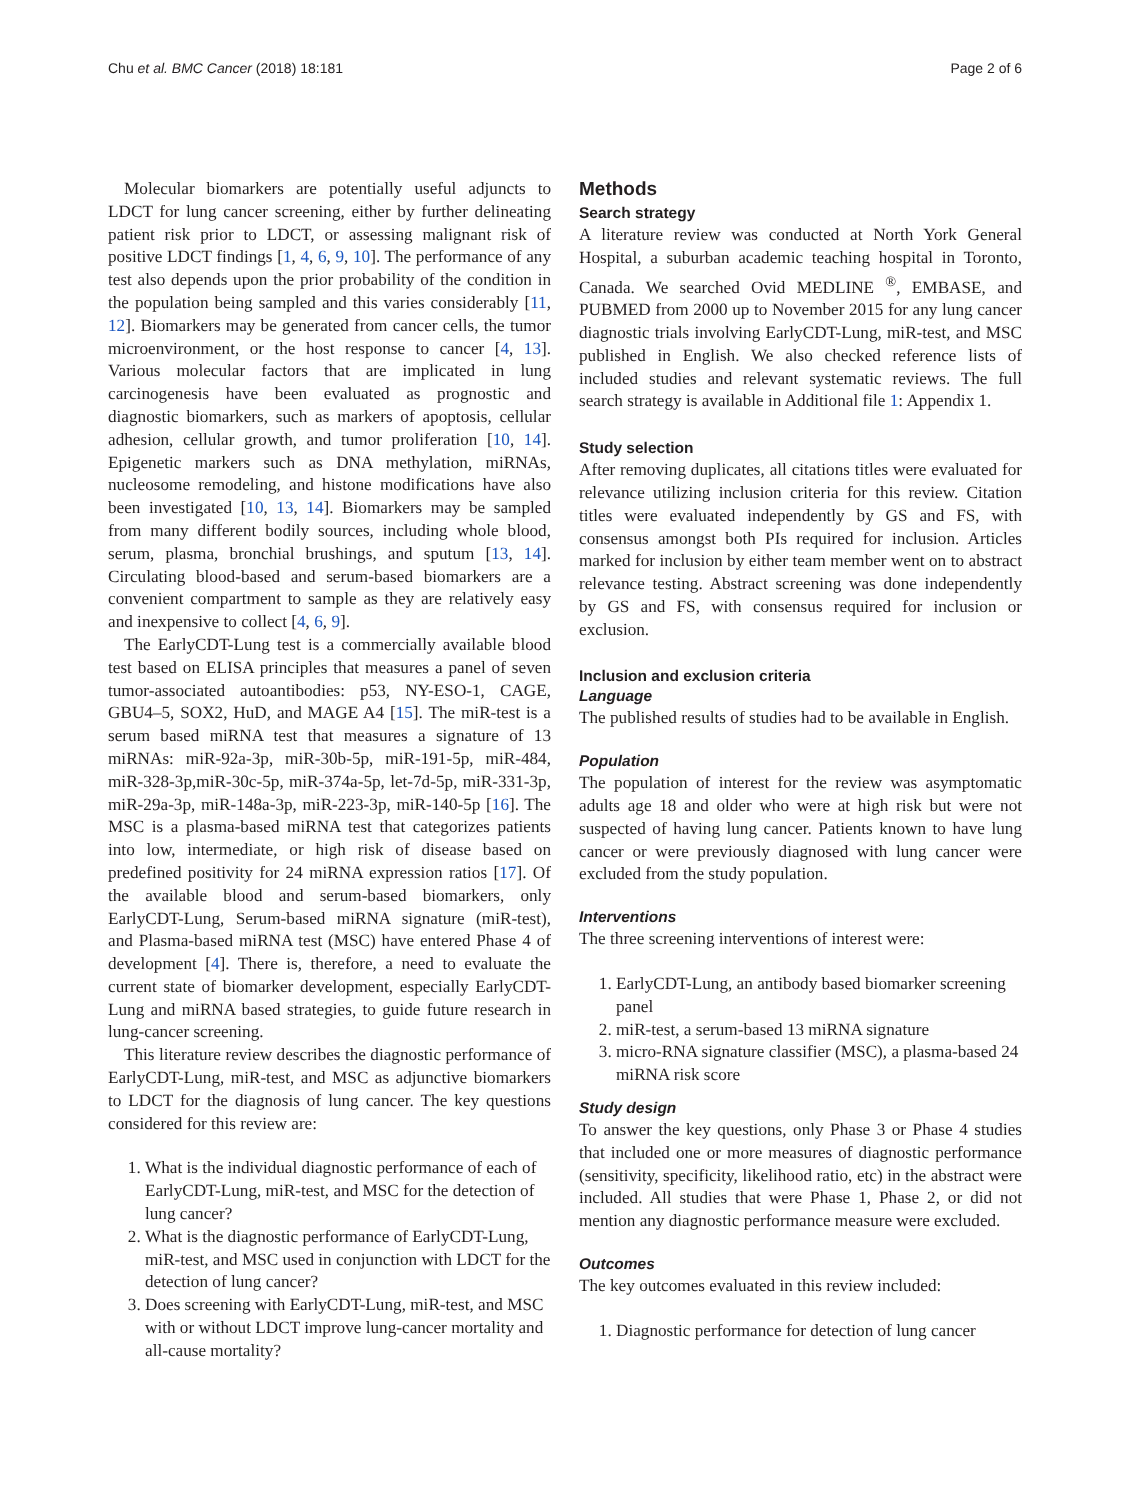Chu et al. BMC Cancer (2018) 18:181 Page 2 of 6
Molecular biomarkers are potentially useful adjuncts to LDCT for lung cancer screening, either by further delineating patient risk prior to LDCT, or assessing malignant risk of positive LDCT findings [1, 4, 6, 9, 10]. The performance of any test also depends upon the prior probability of the condition in the population being sampled and this varies considerably [11, 12]. Biomarkers may be generated from cancer cells, the tumor microenvironment, or the host response to cancer [4, 13]. Various molecular factors that are implicated in lung carcinogenesis have been evaluated as prognostic and diagnostic biomarkers, such as markers of apoptosis, cellular adhesion, cellular growth, and tumor proliferation [10, 14]. Epigenetic markers such as DNA methylation, miRNAs, nucleosome remodeling, and histone modifications have also been investigated [10, 13, 14]. Biomarkers may be sampled from many different bodily sources, including whole blood, serum, plasma, bronchial brushings, and sputum [13, 14]. Circulating blood-based and serum-based biomarkers are a convenient compartment to sample as they are relatively easy and inexpensive to collect [4, 6, 9].
The EarlyCDT-Lung test is a commercially available blood test based on ELISA principles that measures a panel of seven tumor-associated autoantibodies: p53, NY-ESO-1, CAGE, GBU4–5, SOX2, HuD, and MAGE A4 [15]. The miR-test is a serum based miRNA test that measures a signature of 13 miRNAs: miR-92a-3p, miR-30b-5p, miR-191-5p, miR-484, miR-328-3p,miR-30c-5p, miR-374a-5p, let-7d-5p, miR-331-3p, miR-29a-3p, miR-148a-3p, miR-223-3p, miR-140-5p [16]. The MSC is a plasma-based miRNA test that categorizes patients into low, intermediate, or high risk of disease based on predefined positivity for 24 miRNA expression ratios [17]. Of the available blood and serum-based biomarkers, only EarlyCDT-Lung, Serum-based miRNA signature (miR-test), and Plasma-based miRNA test (MSC) have entered Phase 4 of development [4]. There is, therefore, a need to evaluate the current state of biomarker development, especially EarlyCDT-Lung and miRNA based strategies, to guide future research in lung-cancer screening.
This literature review describes the diagnostic performance of EarlyCDT-Lung, miR-test, and MSC as adjunctive biomarkers to LDCT for the diagnosis of lung cancer. The key questions considered for this review are:
1. What is the individual diagnostic performance of each of EarlyCDT-Lung, miR-test, and MSC for the detection of lung cancer?
2. What is the diagnostic performance of EarlyCDT-Lung, miR-test, and MSC used in conjunction with LDCT for the detection of lung cancer?
3. Does screening with EarlyCDT-Lung, miR-test, and MSC with or without LDCT improve lung-cancer mortality and all-cause mortality?
Methods
Search strategy
A literature review was conducted at North York General Hospital, a suburban academic teaching hospital in Toronto, Canada. We searched Ovid MEDLINE <sup>®</sup>, EMBASE, and PUBMED from 2000 up to November 2015 for any lung cancer diagnostic trials involving EarlyCDT-Lung, miR-test, and MSC published in English. We also checked reference lists of included studies and relevant systematic reviews. The full search strategy is available in Additional file 1: Appendix 1.
Study selection
After removing duplicates, all citations titles were evaluated for relevance utilizing inclusion criteria for this review. Citation titles were evaluated independently by GS and FS, with consensus amongst both PIs required for inclusion. Articles marked for inclusion by either team member went on to abstract relevance testing. Abstract screening was done independently by GS and FS, with consensus required for inclusion or exclusion.
Inclusion and exclusion criteria
Language
The published results of studies had to be available in English.
Population
The population of interest for the review was asymptomatic adults age 18 and older who were at high risk but were not suspected of having lung cancer. Patients known to have lung cancer or were previously diagnosed with lung cancer were excluded from the study population.
Interventions
The three screening interventions of interest were:
1. EarlyCDT-Lung, an antibody based biomarker screening panel
2. miR-test, a serum-based 13 miRNA signature
3. micro-RNA signature classifier (MSC), a plasma-based 24 miRNA risk score
Study design
To answer the key questions, only Phase 3 or Phase 4 studies that included one or more measures of diagnostic performance (sensitivity, specificity, likelihood ratio, etc) in the abstract were included. All studies that were Phase 1, Phase 2, or did not mention any diagnostic performance measure were excluded.
Outcomes
The key outcomes evaluated in this review included:
1. Diagnostic performance for detection of lung cancer